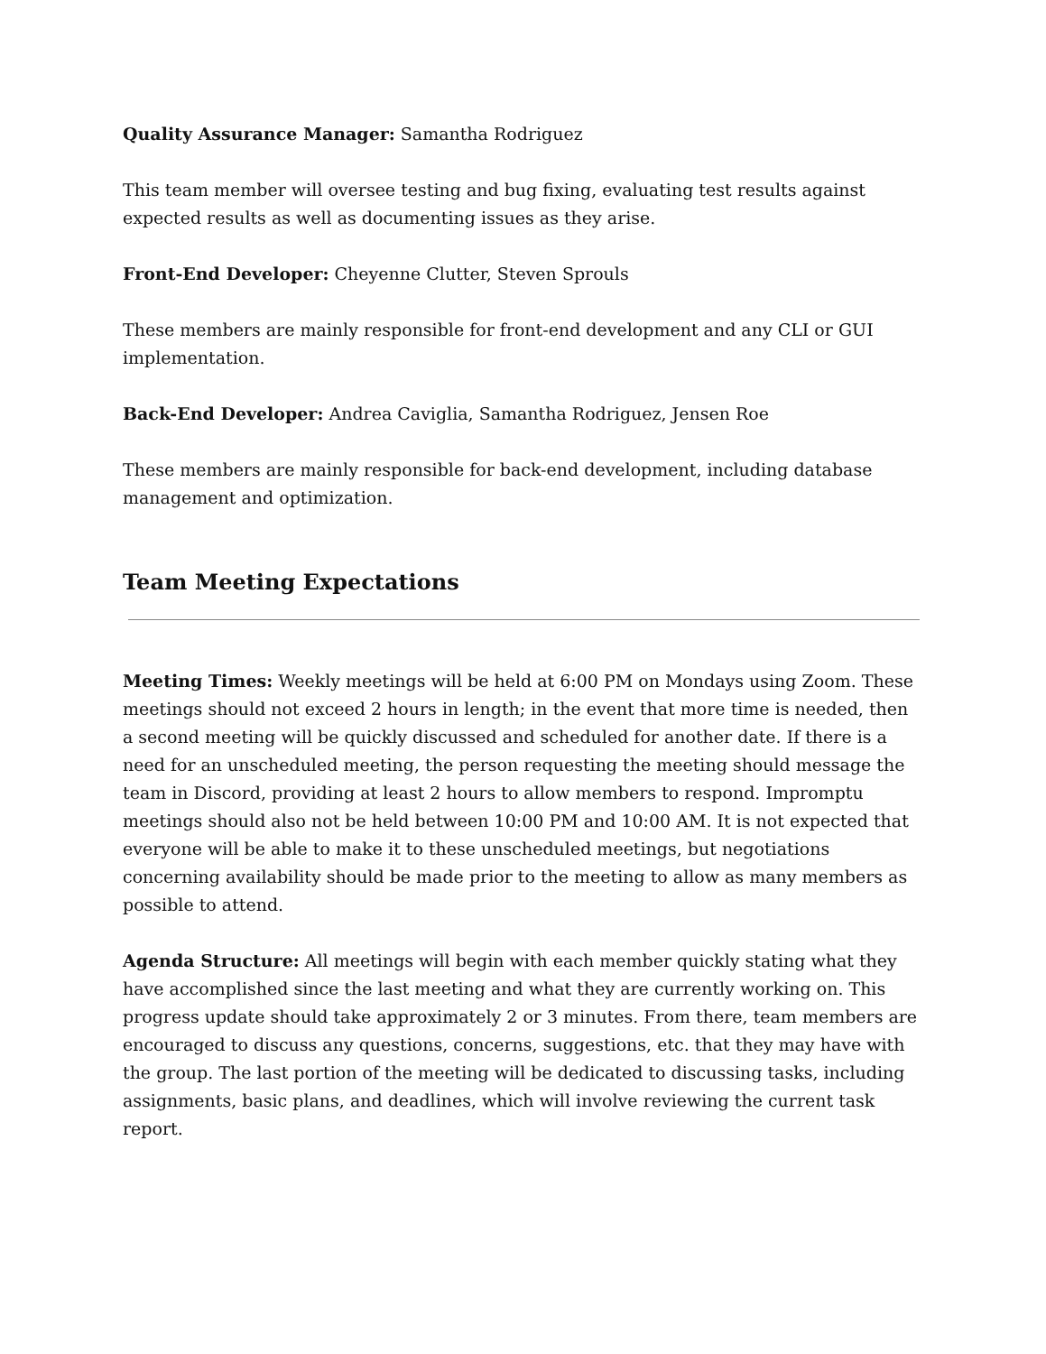Quality Assurance Manager: Samantha Rodriguez
This team member will oversee testing and bug fixing, evaluating test results against expected results as well as documenting issues as they arise.
Front-End Developer: Cheyenne Clutter, Steven Sprouls
These members are mainly responsible for front-end development and any CLI or GUI implementation.
Back-End Developer: Andrea Caviglia, Samantha Rodriguez, Jensen Roe
These members are mainly responsible for back-end development, including database management and optimization.
Team Meeting Expectations
Meeting Times: Weekly meetings will be held at 6:00 PM on Mondays using Zoom. These meetings should not exceed 2 hours in length; in the event that more time is needed, then a second meeting will be quickly discussed and scheduled for another date. If there is a need for an unscheduled meeting, the person requesting the meeting should message the team in Discord, providing at least 2 hours to allow members to respond. Impromptu meetings should also not be held between 10:00 PM and 10:00 AM. It is not expected that everyone will be able to make it to these unscheduled meetings, but negotiations concerning availability should be made prior to the meeting to allow as many members as possible to attend.
Agenda Structure: All meetings will begin with each member quickly stating what they have accomplished since the last meeting and what they are currently working on. This progress update should take approximately 2 or 3 minutes. From there, team members are encouraged to discuss any questions, concerns, suggestions, etc. that they may have with the group. The last portion of the meeting will be dedicated to discussing tasks, including assignments, basic plans, and deadlines, which will involve reviewing the current task report.